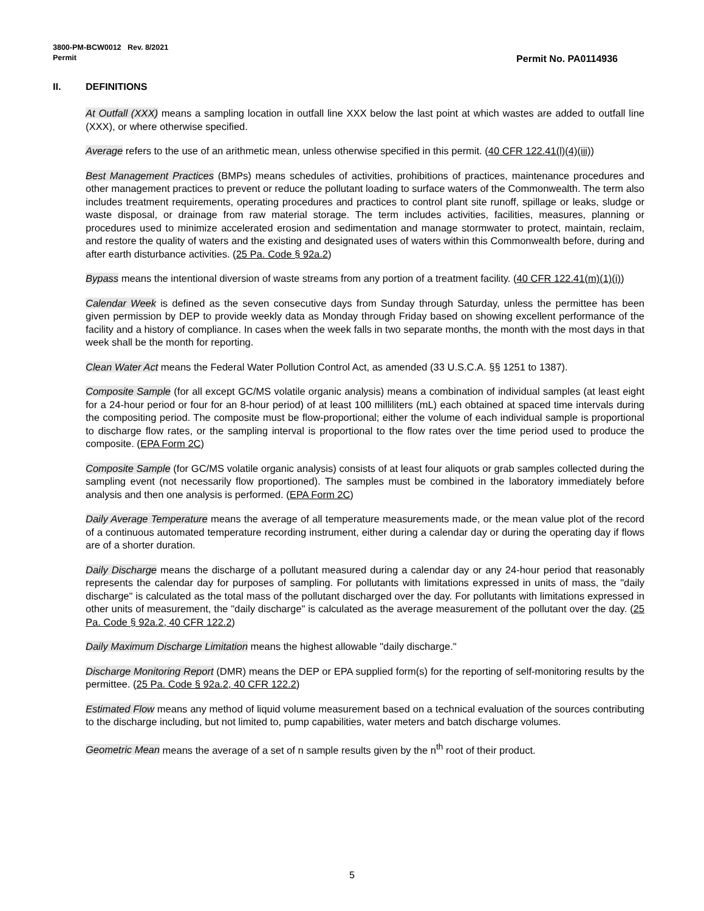3800-PM-BCW0012 Rev. 8/2021
Permit
Permit No. PA0114936
II. DEFINITIONS
At Outfall (XXX) means a sampling location in outfall line XXX below the last point at which wastes are added to outfall line (XXX), or where otherwise specified.
Average refers to the use of an arithmetic mean, unless otherwise specified in this permit. (40 CFR 122.41(l)(4)(iii))
Best Management Practices (BMPs) means schedules of activities, prohibitions of practices, maintenance procedures and other management practices to prevent or reduce the pollutant loading to surface waters of the Commonwealth. The term also includes treatment requirements, operating procedures and practices to control plant site runoff, spillage or leaks, sludge or waste disposal, or drainage from raw material storage. The term includes activities, facilities, measures, planning or procedures used to minimize accelerated erosion and sedimentation and manage stormwater to protect, maintain, reclaim, and restore the quality of waters and the existing and designated uses of waters within this Commonwealth before, during and after earth disturbance activities. (25 Pa. Code § 92a.2)
Bypass means the intentional diversion of waste streams from any portion of a treatment facility. (40 CFR 122.41(m)(1)(i))
Calendar Week is defined as the seven consecutive days from Sunday through Saturday, unless the permittee has been given permission by DEP to provide weekly data as Monday through Friday based on showing excellent performance of the facility and a history of compliance. In cases when the week falls in two separate months, the month with the most days in that week shall be the month for reporting.
Clean Water Act means the Federal Water Pollution Control Act, as amended (33 U.S.C.A. §§ 1251 to 1387).
Composite Sample (for all except GC/MS volatile organic analysis) means a combination of individual samples (at least eight for a 24-hour period or four for an 8-hour period) of at least 100 milliliters (mL) each obtained at spaced time intervals during the compositing period. The composite must be flow-proportional; either the volume of each individual sample is proportional to discharge flow rates, or the sampling interval is proportional to the flow rates over the time period used to produce the composite. (EPA Form 2C)
Composite Sample (for GC/MS volatile organic analysis) consists of at least four aliquots or grab samples collected during the sampling event (not necessarily flow proportioned). The samples must be combined in the laboratory immediately before analysis and then one analysis is performed. (EPA Form 2C)
Daily Average Temperature means the average of all temperature measurements made, or the mean value plot of the record of a continuous automated temperature recording instrument, either during a calendar day or during the operating day if flows are of a shorter duration.
Daily Discharge means the discharge of a pollutant measured during a calendar day or any 24-hour period that reasonably represents the calendar day for purposes of sampling. For pollutants with limitations expressed in units of mass, the "daily discharge" is calculated as the total mass of the pollutant discharged over the day. For pollutants with limitations expressed in other units of measurement, the "daily discharge" is calculated as the average measurement of the pollutant over the day. (25 Pa. Code § 92a.2, 40 CFR 122.2)
Daily Maximum Discharge Limitation means the highest allowable "daily discharge."
Discharge Monitoring Report (DMR) means the DEP or EPA supplied form(s) for the reporting of self-monitoring results by the permittee. (25 Pa. Code § 92a.2, 40 CFR 122.2)
Estimated Flow means any method of liquid volume measurement based on a technical evaluation of the sources contributing to the discharge including, but not limited to, pump capabilities, water meters and batch discharge volumes.
Geometric Mean means the average of a set of n sample results given by the n<sup>th</sup> root of their product.
5